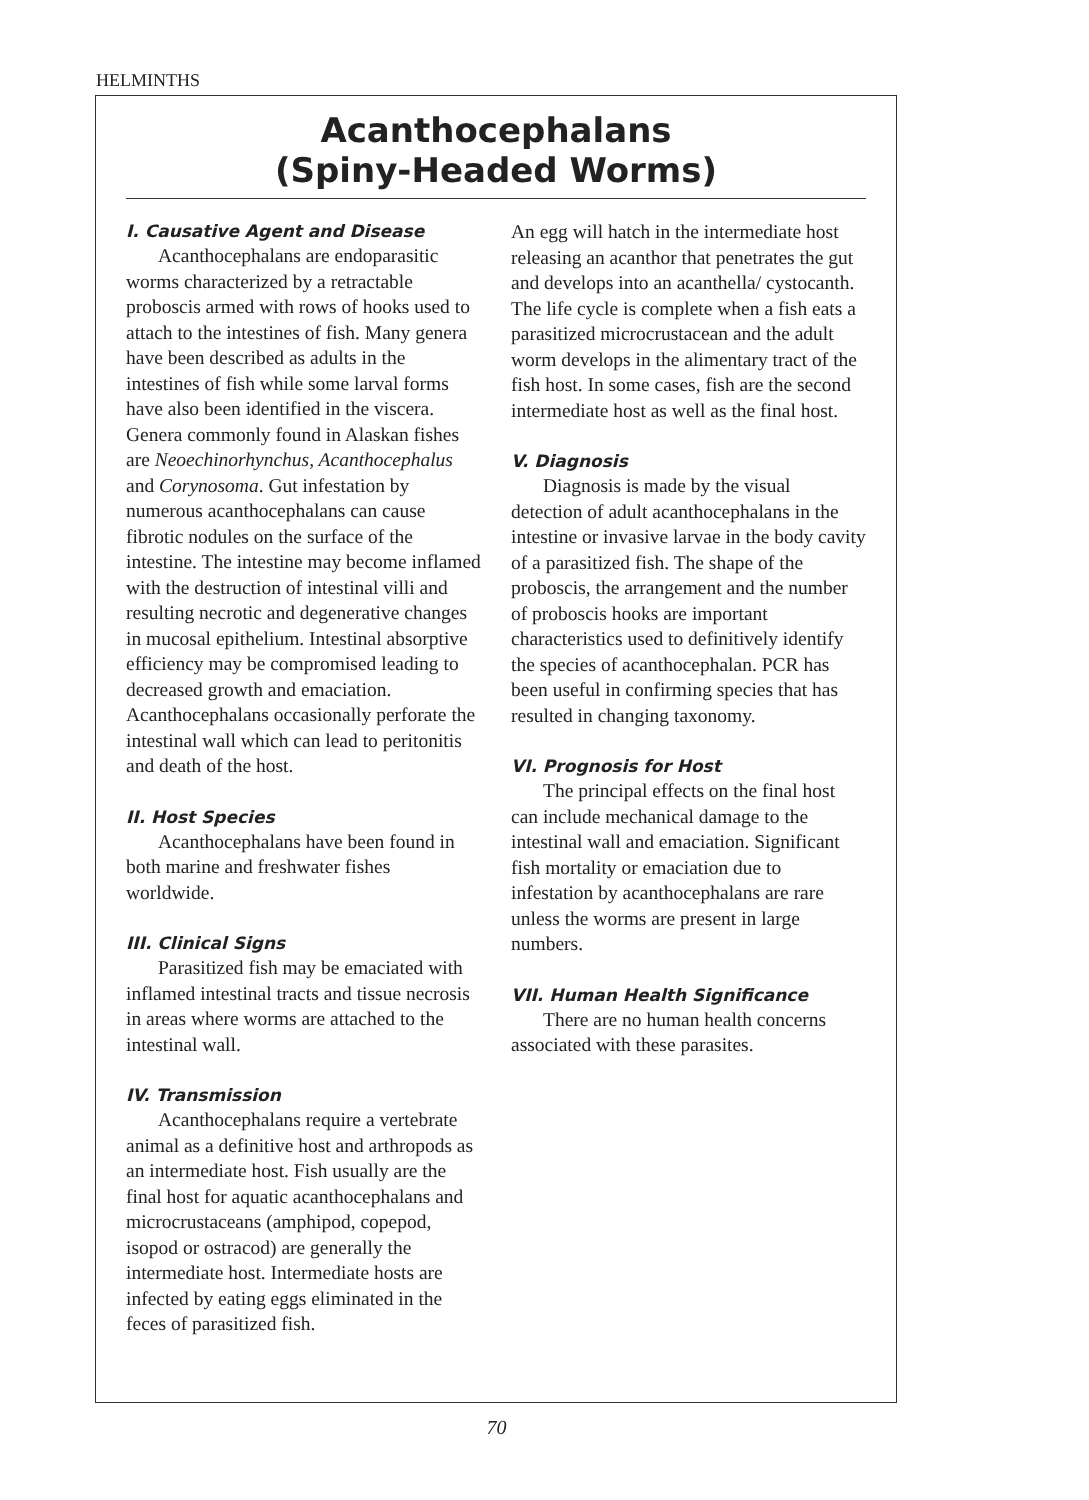HELMINTHS
Acanthocephalans
(Spiny-Headed Worms)
I. Causative Agent and Disease
Acanthocephalans are endoparasitic worms characterized by a retractable proboscis armed with rows of hooks used to attach to the intestines of fish. Many genera have been described as adults in the intestines of fish while some larval forms have also been identified in the viscera. Genera commonly found in Alaskan fishes are Neoechinorhynchus, Acanthocephalus and Corynosoma. Gut infestation by numerous acanthocephalans can cause fibrotic nodules on the surface of the intestine. The intestine may become inflamed with the destruction of intestinal villi and resulting necrotic and degenerative changes in mucosal epithelium. Intestinal absorptive efficiency may be compromised leading to decreased growth and emaciation. Acanthocephalans occasionally perforate the intestinal wall which can lead to peritonitis and death of the host.
II. Host Species
Acanthocephalans have been found in both marine and freshwater fishes worldwide.
III. Clinical Signs
Parasitized fish may be emaciated with inflamed intestinal tracts and tissue necrosis in areas where worms are attached to the intestinal wall.
IV. Transmission
Acanthocephalans require a vertebrate animal as a definitive host and arthropods as an intermediate host. Fish usually are the final host for aquatic acanthocephalans and microcrustaceans (amphipod, copepod, isopod or ostracod) are generally the intermediate host. Intermediate hosts are infected by eating eggs eliminated in the feces of parasitized fish.
An egg will hatch in the intermediate host releasing an acanthor that penetrates the gut and develops into an acanthella/ cystocanth. The life cycle is complete when a fish eats a parasitized microcrustacean and the adult worm develops in the alimentary tract of the fish host. In some cases, fish are the second intermediate host as well as the final host.
V. Diagnosis
Diagnosis is made by the visual detection of adult acanthocephalans in the intestine or invasive larvae in the body cavity of a parasitized fish. The shape of the proboscis, the arrangement and the number of proboscis hooks are important characteristics used to definitively identify the species of acanthocephalan. PCR has been useful in confirming species that has resulted in changing taxonomy.
VI. Prognosis for Host
The principal effects on the final host can include mechanical damage to the intestinal wall and emaciation. Significant fish mortality or emaciation due to infestation by acanthocephalans are rare unless the worms are present in large numbers.
VII. Human Health Significance
There are no human health concerns associated with these parasites.
70